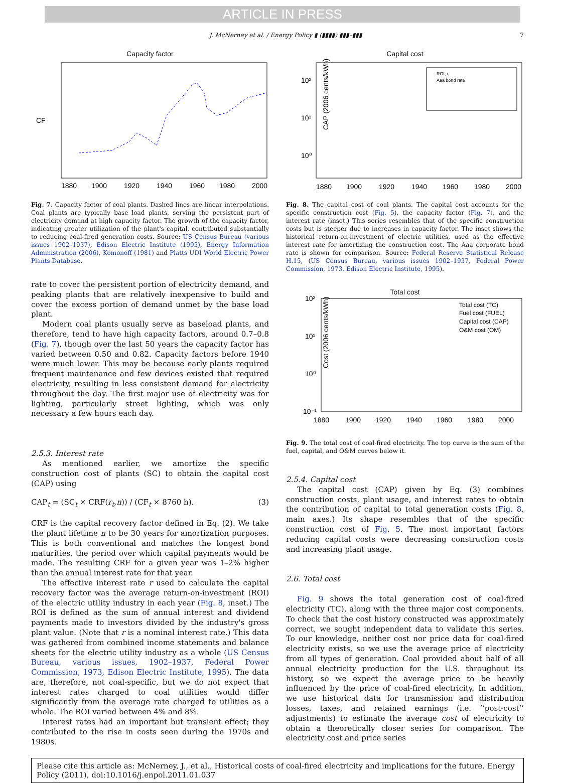ARTICLE IN PRESS
J. McNerney et al. / Energy Policy ▮ (▮▮▮▮) ▮▮▮–▮▮▮ 7
Capacity factor
CF
1880
1900
1920
1940
1960
1980
2000
Fig. 7. Capacity factor of coal plants. Dashed lines are linear interpolations. Coal plants are typically base load plants, serving the persistent part of electricity demand at high capacity factor. The growth of the capacity factor, indicating greater utilization of the plant's capital, contributed substantially to reducing coal-fired generation costs. Source: US Census Bureau (various issues 1902–1937), Edison Electric Institute (1995), Energy Information Administration (2006), Komonoff (1981) and Platts UDI World Electric Power Plants Database.
rate to cover the persistent portion of electricity demand, and peaking plants that are relatively inexpensive to build and cover the excess portion of demand unmet by the base load plant.
Modern coal plants usually serve as baseload plants, and therefore, tend to have high capacity factors, around 0.7–0.8 (Fig. 7), though over the last 50 years the capacity factor has varied between 0.50 and 0.82. Capacity factors before 1940 were much lower. This may be because early plants required frequent maintenance and few devices existed that required electricity, resulting in less consistent demand for electricity throughout the day. The first major use of electricity was for lighting, particularly street lighting, which was only necessary a few hours each day.
2.5.3. Interest rate
As mentioned earlier, we amortize the specific construction cost of plants (SC) to obtain the capital cost (CAP) using
CAP<sub>t</sub> = (SC<sub>t</sub> × CRF(r<sub>t</sub>,n)) / (CF<sub>t</sub> × 8760 h). (3)
CRF is the capital recovery factor defined in Eq. (2). We take the plant lifetime n to be 30 years for amortization purposes. This is both conventional and matches the longest bond maturities, the period over which capital payments would be made. The resulting CRF for a given year was 1–2% higher than the annual interest rate for that year.
The effective interest rate r used to calculate the capital recovery factor was the average return-on-investment (ROI) of the electric utility industry in each year (Fig. 8, inset.) The ROI is defined as the sum of annual interest and dividend payments made to investors divided by the industry's gross plant value. (Note that r is a nominal interest rate.) This data was gathered from combined income statements and balance sheets for the electric utility industry as a whole (US Census Bureau, various issues, 1902–1937, Federal Power Commission, 1973, Edison Electric Institute, 1995). The data are, therefore, not coal-specific, but we do not expect that interest rates charged to coal utilities would differ significantly from the average rate charged to utilities as a whole. The ROI varied between 4% and 8%.
Interest rates had an important but transient effect; they contributed to the rise in costs seen during the 1970s and 1980s.
Capital cost
CAP (2006 cents/kWh)
10²
10¹
10⁰
ROI, r
Aaa bond rate
1880
1900
1920
1940
1960
1980
2000
Fig. 8. The capital cost of coal plants. The capital cost accounts for the specific construction cost (Fig. 5), the capacity factor (Fig. 7), and the interest rate (inset.) This series resembles that of the specific construction costs but is steeper due to increases in capacity factor. The inset shows the historical return-on-investment of electric utilities, used as the effective interest rate for amortizing the construction cost. The Aaa corporate bond rate is shown for comparison. Source: Federal Reserve Statistical Release H.15, (US Census Bureau, various issues 1902–1937, Federal Power Commission, 1973, Edison Electric Institute, 1995).
Total cost
Cost (2006 cents/kWh)
10²
10¹
10⁰
10⁻¹
Total cost (TC)
Fuel cost (FUEL)
Capital cost (CAP)
O&M cost (OM)
1880
1900
1920
1940
1960
1980
2000
Fig. 9. The total cost of coal-fired electricity. The top curve is the sum of the fuel, capital, and O&M curves below it.
2.5.4. Capital cost
The capital cost (CAP) given by Eq. (3) combines construction costs, plant usage, and interest rates to obtain the contribution of capital to total generation costs (Fig. 8, main axes.) Its shape resembles that of the specific construction cost of Fig. 5. The most important factors reducing capital costs were decreasing construction costs and increasing plant usage.
2.6. Total cost
Fig. 9 shows the total generation cost of coal-fired electricity (TC), along with the three major cost components. To check that the cost history constructed was approximately correct, we sought independent data to validate this series. To our knowledge, neither cost nor price data for coal-fired electricity exists, so we use the average price of electricity from all types of generation. Coal provided about half of all annual electricity production for the U.S. throughout its history, so we expect the average price to be heavily influenced by the price of coal-fired electricity. In addition, we use historical data for transmission and distribution losses, taxes, and retained earnings (i.e. ‘‘post-cost’’ adjustments) to estimate the average cost of electricity to obtain a theoretically closer series for comparison. The electricity cost and price series
Please cite this article as: McNerney, J., et al., Historical costs of coal-fired electricity and implications for the future. Energy Policy (2011), doi:10.1016/j.enpol.2011.01.037